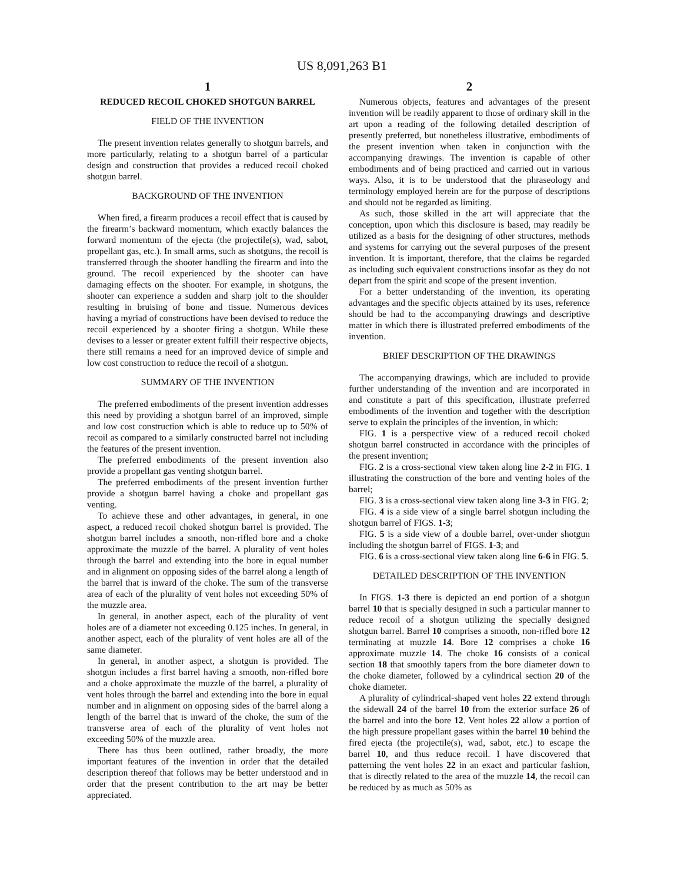US 8,091,263 B1
1
REDUCED RECOIL CHOKED SHOTGUN BARREL
FIELD OF THE INVENTION
The present invention relates generally to shotgun barrels, and more particularly, relating to a shotgun barrel of a particular design and construction that provides a reduced recoil choked shotgun barrel.
BACKGROUND OF THE INVENTION
When fired, a firearm produces a recoil effect that is caused by the firearm’s backward momentum, which exactly balances the forward momentum of the ejecta (the projectile(s), wad, sabot, propellant gas, etc.). In small arms, such as shotguns, the recoil is transferred through the shooter handling the firearm and into the ground. The recoil experienced by the shooter can have damaging effects on the shooter. For example, in shotguns, the shooter can experience a sudden and sharp jolt to the shoulder resulting in bruising of bone and tissue. Numerous devices having a myriad of constructions have been devised to reduce the recoil experienced by a shooter firing a shotgun. While these devises to a lesser or greater extent fulfill their respective objects, there still remains a need for an improved device of simple and low cost construction to reduce the recoil of a shotgun.
SUMMARY OF THE INVENTION
The preferred embodiments of the present invention addresses this need by providing a shotgun barrel of an improved, simple and low cost construction which is able to reduce up to 50% of recoil as compared to a similarly constructed barrel not including the features of the present invention.
The preferred embodiments of the present invention also provide a propellant gas venting shotgun barrel.
The preferred embodiments of the present invention further provide a shotgun barrel having a choke and propellant gas venting.
To achieve these and other advantages, in general, in one aspect, a reduced recoil choked shotgun barrel is provided. The shotgun barrel includes a smooth, non-rifled bore and a choke approximate the muzzle of the barrel. A plurality of vent holes through the barrel and extending into the bore in equal number and in alignment on opposing sides of the barrel along a length of the barrel that is inward of the choke. The sum of the transverse area of each of the plurality of vent holes not exceeding 50% of the muzzle area.
In general, in another aspect, each of the plurality of vent holes are of a diameter not exceeding 0.125 inches. In general, in another aspect, each of the plurality of vent holes are all of the same diameter.
In general, in another aspect, a shotgun is provided. The shotgun includes a first barrel having a smooth, non-rifled bore and a choke approximate the muzzle of the barrel, a plurality of vent holes through the barrel and extending into the bore in equal number and in alignment on opposing sides of the barrel along a length of the barrel that is inward of the choke, the sum of the transverse area of each of the plurality of vent holes not exceeding 50% of the muzzle area.
There has thus been outlined, rather broadly, the more important features of the invention in order that the detailed description thereof that follows may be better understood and in order that the present contribution to the art may be better appreciated.
2
Numerous objects, features and advantages of the present invention will be readily apparent to those of ordinary skill in the art upon a reading of the following detailed description of presently preferred, but nonetheless illustrative, embodiments of the present invention when taken in conjunction with the accompanying drawings. The invention is capable of other embodiments and of being practiced and carried out in various ways. Also, it is to be understood that the phraseology and terminology employed herein are for the purpose of descriptions and should not be regarded as limiting.
As such, those skilled in the art will appreciate that the conception, upon which this disclosure is based, may readily be utilized as a basis for the designing of other structures, methods and systems for carrying out the several purposes of the present invention. It is important, therefore, that the claims be regarded as including such equivalent constructions insofar as they do not depart from the spirit and scope of the present invention.
For a better understanding of the invention, its operating advantages and the specific objects attained by its uses, reference should be had to the accompanying drawings and descriptive matter in which there is illustrated preferred embodiments of the invention.
BRIEF DESCRIPTION OF THE DRAWINGS
The accompanying drawings, which are included to provide further understanding of the invention and are incorporated in and constitute a part of this specification, illustrate preferred embodiments of the invention and together with the description serve to explain the principles of the invention, in which:
FIG. 1 is a perspective view of a reduced recoil choked shotgun barrel constructed in accordance with the principles of the present invention;
FIG. 2 is a cross-sectional view taken along line 2-2 in FIG. 1 illustrating the construction of the bore and venting holes of the barrel;
FIG. 3 is a cross-sectional view taken along line 3-3 in FIG. 2;
FIG. 4 is a side view of a single barrel shotgun including the shotgun barrel of FIGS. 1-3;
FIG. 5 is a side view of a double barrel, over-under shotgun including the shotgun barrel of FIGS. 1-3; and
FIG. 6 is a cross-sectional view taken along line 6-6 in FIG. 5.
DETAILED DESCRIPTION OF THE INVENTION
In FIGS. 1-3 there is depicted an end portion of a shotgun barrel 10 that is specially designed in such a particular manner to reduce recoil of a shotgun utilizing the specially designed shotgun barrel. Barrel 10 comprises a smooth, non-rifled bore 12 terminating at muzzle 14. Bore 12 comprises a choke 16 approximate muzzle 14. The choke 16 consists of a conical section 18 that smoothly tapers from the bore diameter down to the choke diameter, followed by a cylindrical section 20 of the choke diameter.
A plurality of cylindrical-shaped vent holes 22 extend through the sidewall 24 of the barrel 10 from the exterior surface 26 of the barrel and into the bore 12. Vent holes 22 allow a portion of the high pressure propellant gases within the barrel 10 behind the fired ejecta (the projectile(s), wad, sabot, etc.) to escape the barrel 10, and thus reduce recoil. I have discovered that patterning the vent holes 22 in an exact and particular fashion, that is directly related to the area of the muzzle 14, the recoil can be reduced by as much as 50% as